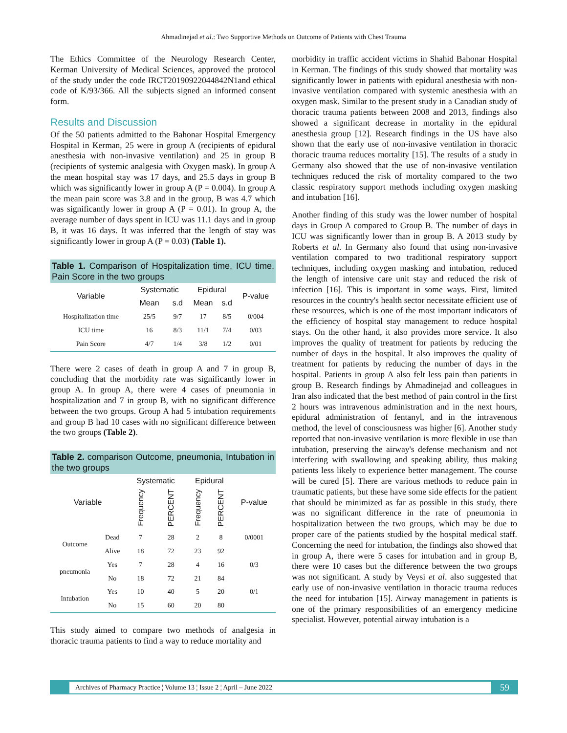Ahmadinejad et al.: Two Supportive Methods on Outcome of Patients with Chest Trauma
The Ethics Committee of the Neurology Research Center, Kerman University of Medical Sciences, approved the protocol of the study under the code IRCT20190922044842N1and ethical code of K/93/366. All the subjects signed an informed consent form.
Results and Discussion
Of the 50 patients admitted to the Bahonar Hospital Emergency Hospital in Kerman, 25 were in group A (recipients of epidural anesthesia with non-invasive ventilation) and 25 in group B (recipients of systemic analgesia with Oxygen mask). In group A the mean hospital stay was 17 days, and 25.5 days in group B which was significantly lower in group A (P = 0.004). In group A the mean pain score was 3.8 and in the group, B was 4.7 which was significantly lower in group A (P = 0.01). In group A, the average number of days spent in ICU was 11.1 days and in group B, it was 16 days. It was inferred that the length of stay was significantly lower in group A (P = 0.03) (Table 1).
Table 1. Comparison of Hospitalization time, ICU time, Pain Score in the two groups
| Variable | Systematic | | Epidural | | P-value |
| --- | --- | --- | --- | --- | --- |
| | Mean | s.d | Mean | s.d | |
| Hospitalization time | 25/5 | 9/7 | 17 | 8/5 | 0/004 |
| ICU time | 16 | 8/3 | 11/1 | 7/4 | 0/03 |
| Pain Score | 4/7 | 1/4 | 3/8 | 1/2 | 0/01 |
There were 2 cases of death in group A and 7 in group B, concluding that the morbidity rate was significantly lower in group A. In group A, there were 4 cases of pneumonia in hospitalization and 7 in group B, with no significant difference between the two groups. Group A had 5 intubation requirements and group B had 10 cases with no significant difference between the two groups (Table 2).
Table 2. comparison Outcome, pneumonia, Intubation in the two groups
| Variable | | Systematic | | Epidural | | P-value |
| --- | --- | --- | --- | --- | --- | --- |
| | | Frequency | PERCENT | Frequency | PERCENT | |
| Outcome | Dead | 7 | 28 | 2 | 8 | 0/0001 |
| | Alive | 18 | 72 | 23 | 92 | |
| pneumonia | Yes | 7 | 28 | 4 | 16 | 0/3 |
| | No | 18 | 72 | 21 | 84 | |
| Intubation | Yes | 10 | 40 | 5 | 20 | 0/1 |
| | No | 15 | 60 | 20 | 80 | |
This study aimed to compare two methods of analgesia in thoracic trauma patients to find a way to reduce mortality and
morbidity in traffic accident victims in Shahid Bahonar Hospital in Kerman. The findings of this study showed that mortality was significantly lower in patients with epidural anesthesia with non-invasive ventilation compared with systemic anesthesia with an oxygen mask. Similar to the present study in a Canadian study of thoracic trauma patients between 2008 and 2013, findings also showed a significant decrease in mortality in the epidural anesthesia group [12]. Research findings in the US have also shown that the early use of non-invasive ventilation in thoracic thoracic trauma reduces mortality [15]. The results of a study in Germany also showed that the use of non-invasive ventilation techniques reduced the risk of mortality compared to the two classic respiratory support methods including oxygen masking and intubation [16].
Another finding of this study was the lower number of hospital days in Group A compared to Group B. The number of days in ICU was significantly lower than in group B. A 2013 study by Roberts et al. In Germany also found that using non-invasive ventilation compared to two traditional respiratory support techniques, including oxygen masking and intubation, reduced the length of intensive care unit stay and reduced the risk of infection [16]. This is important in some ways. First, limited resources in the country's health sector necessitate efficient use of these resources, which is one of the most important indicators of the efficiency of hospital stay management to reduce hospital stays. On the other hand, it also provides more service. It also improves the quality of treatment for patients by reducing the number of days in the hospital. It also improves the quality of treatment for patients by reducing the number of days in the hospital. Patients in group A also felt less pain than patients in group B. Research findings by Ahmadinejad and colleagues in Iran also indicated that the best method of pain control in the first 2 hours was intravenous administration and in the next hours, epidural administration of fentanyl, and in the intravenous method, the level of consciousness was higher [6]. Another study reported that non-invasive ventilation is more flexible in use than intubation, preserving the airway's defense mechanism and not interfering with swallowing and speaking ability, thus making patients less likely to experience better management. The course will be cured [5]. There are various methods to reduce pain in traumatic patients, but these have some side effects for the patient that should be minimized as far as possible in this study, there was no significant difference in the rate of pneumonia in hospitalization between the two groups, which may be due to proper care of the patients studied by the hospital medical staff. Concerning the need for intubation, the findings also showed that in group A, there were 5 cases for intubation and in group B, there were 10 cases but the difference between the two groups was not significant. A study by Veysi et al. also suggested that early use of non-invasive ventilation in thoracic trauma reduces the need for intubation [15]. Airway management in patients is one of the primary responsibilities of an emergency medicine specialist. However, potential airway intubation is a
Archives of Pharmacy Practice ¦ Volume 13 ¦ Issue 2 ¦ April – June 2022 59